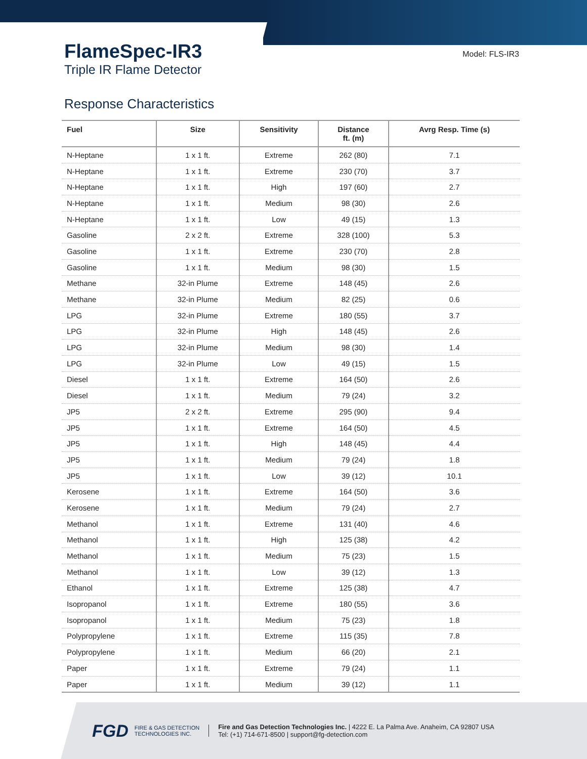FlameSpec-IR3
Triple IR Flame Detector
Model: FLS-IR3
Response Characteristics
| Fuel | Size | Sensitivity | Distance ft. (m) | Avrg Resp. Time (s) |
| --- | --- | --- | --- | --- |
| N-Heptane | 1 x 1 ft. | Extreme | 262 (80) | 7.1 |
| N-Heptane | 1 x 1 ft. | Extreme | 230 (70) | 3.7 |
| N-Heptane | 1 x 1 ft. | High | 197 (60) | 2.7 |
| N-Heptane | 1 x 1 ft. | Medium | 98 (30) | 2.6 |
| N-Heptane | 1 x 1 ft. | Low | 49 (15) | 1.3 |
| Gasoline | 2 x 2 ft. | Extreme | 328 (100) | 5.3 |
| Gasoline | 1 x 1 ft. | Extreme | 230 (70) | 2.8 |
| Gasoline | 1 x 1 ft. | Medium | 98 (30) | 1.5 |
| Methane | 32-in Plume | Extreme | 148 (45) | 2.6 |
| Methane | 32-in Plume | Medium | 82 (25) | 0.6 |
| LPG | 32-in Plume | Extreme | 180 (55) | 3.7 |
| LPG | 32-in Plume | High | 148 (45) | 2.6 |
| LPG | 32-in Plume | Medium | 98 (30) | 1.4 |
| LPG | 32-in Plume | Low | 49 (15) | 1.5 |
| Diesel | 1 x 1 ft. | Extreme | 164 (50) | 2.6 |
| Diesel | 1 x 1 ft. | Medium | 79 (24) | 3.2 |
| JP5 | 2 x 2 ft. | Extreme | 295 (90) | 9.4 |
| JP5 | 1 x 1 ft. | Extreme | 164 (50) | 4.5 |
| JP5 | 1 x 1 ft. | High | 148 (45) | 4.4 |
| JP5 | 1 x 1 ft. | Medium | 79 (24) | 1.8 |
| JP5 | 1 x 1 ft. | Low | 39 (12) | 10.1 |
| Kerosene | 1 x 1 ft. | Extreme | 164 (50) | 3.6 |
| Kerosene | 1 x 1 ft. | Medium | 79 (24) | 2.7 |
| Methanol | 1 x 1 ft. | Extreme | 131 (40) | 4.6 |
| Methanol | 1 x 1 ft. | High | 125 (38) | 4.2 |
| Methanol | 1 x 1 ft. | Medium | 75 (23) | 1.5 |
| Methanol | 1 x 1 ft. | Low | 39 (12) | 1.3 |
| Ethanol | 1 x 1 ft. | Extreme | 125 (38) | 4.7 |
| Isopropanol | 1 x 1 ft. | Extreme | 180 (55) | 3.6 |
| Isopropanol | 1 x 1 ft. | Medium | 75 (23) | 1.8 |
| Polypropylene | 1 x 1 ft. | Extreme | 115 (35) | 7.8 |
| Polypropylene | 1 x 1 ft. | Medium | 66 (20) | 2.1 |
| Paper | 1 x 1 ft. | Extreme | 79 (24) | 1.1 |
| Paper | 1 x 1 ft. | Medium | 39 (12) | 1.1 |
FGD
FIRE & GAS DETECTION
TECHNOLOGIES INC.
Fire and Gas Detection Technologies Inc. | 4222 E. La Palma Ave. Anaheim, CA 92807 USA
Tel: (+1) 714-671-8500 | support@fg-detection.com